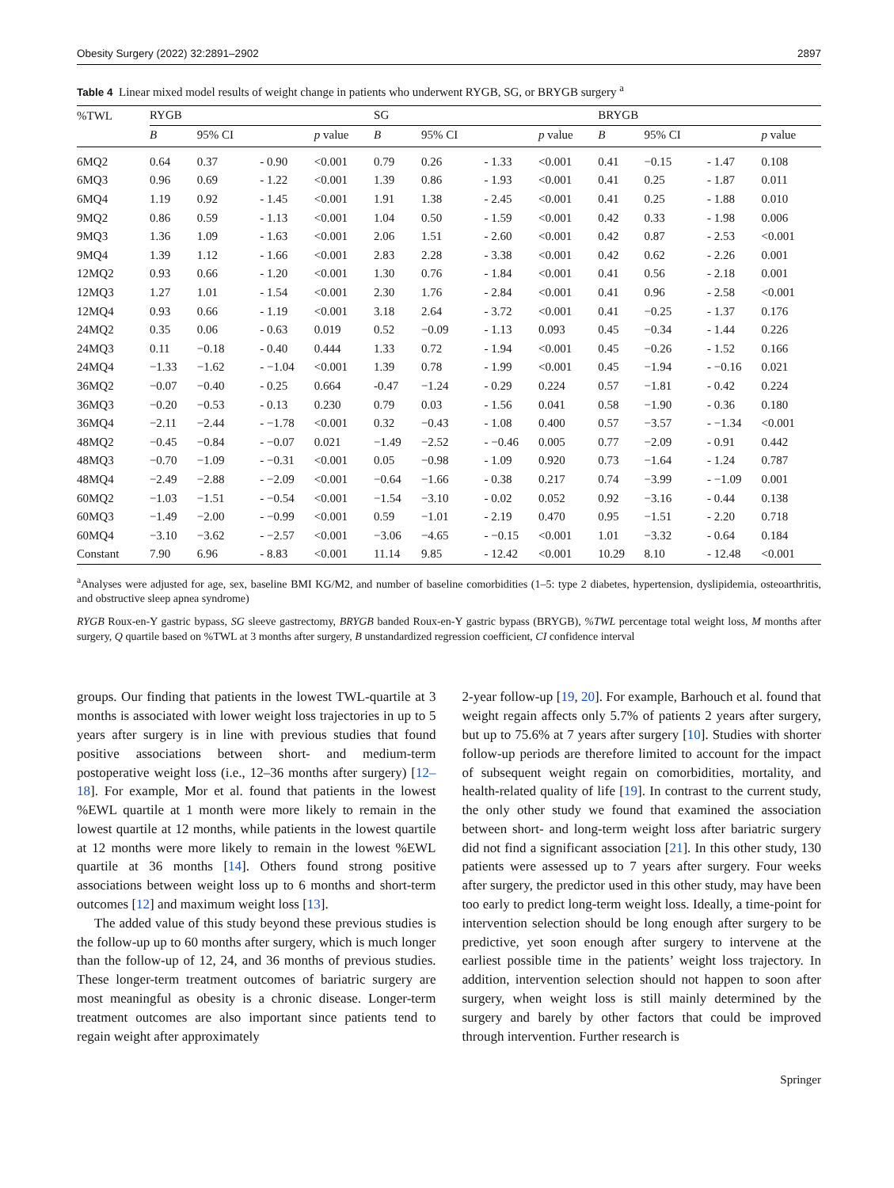Obesity Surgery (2022) 32:2891–2902 2897
Table 4 Linear mixed model results of weight change in patients who underwent RYGB, SG, or BRYGB surgery <sup>a</sup>
| %TWL | RYGB | | | | | SG | | | | | BRYGB | | | | |
| --- | --- | --- | --- | --- | --- | --- | --- | --- | --- | --- | --- | --- | --- | --- | --- |
| | B | 95% CI | | | p value | B | 95% CI | | | p value | B | 95% CI | | | p value |
| 6MQ2 | 0.64 | 0.37 | - | 0.90 | <0.001 | 0.79 | 0.26 | - | 1.33 | <0.001 | 0.41 | −0.15 | - | 1.47 | 0.108 |
| 6MQ3 | 0.96 | 0.69 | - | 1.22 | <0.001 | 1.39 | 0.86 | - | 1.93 | <0.001 | 0.41 | 0.25 | - | 1.87 | 0.011 |
| 6MQ4 | 1.19 | 0.92 | - | 1.45 | <0.001 | 1.91 | 1.38 | - | 2.45 | <0.001 | 0.41 | 0.25 | - | 1.88 | 0.010 |
| 9MQ2 | 0.86 | 0.59 | - | 1.13 | <0.001 | 1.04 | 0.50 | - | 1.59 | <0.001 | 0.42 | 0.33 | - | 1.98 | 0.006 |
| 9MQ3 | 1.36 | 1.09 | - | 1.63 | <0.001 | 2.06 | 1.51 | - | 2.60 | <0.001 | 0.42 | 0.87 | - | 2.53 | <0.001 |
| 9MQ4 | 1.39 | 1.12 | - | 1.66 | <0.001 | 2.83 | 2.28 | - | 3.38 | <0.001 | 0.42 | 0.62 | - | 2.26 | 0.001 |
| 12MQ2 | 0.93 | 0.66 | - | 1.20 | <0.001 | 1.30 | 0.76 | - | 1.84 | <0.001 | 0.41 | 0.56 | - | 2.18 | 0.001 |
| 12MQ3 | 1.27 | 1.01 | - | 1.54 | <0.001 | 2.30 | 1.76 | - | 2.84 | <0.001 | 0.41 | 0.96 | - | 2.58 | <0.001 |
| 12MQ4 | 0.93 | 0.66 | - | 1.19 | <0.001 | 3.18 | 2.64 | - | 3.72 | <0.001 | 0.41 | −0.25 | - | 1.37 | 0.176 |
| 24MQ2 | 0.35 | 0.06 | - | 0.63 | 0.019 | 0.52 | −0.09 | - | 1.13 | 0.093 | 0.45 | −0.34 | - | 1.44 | 0.226 |
| 24MQ3 | 0.11 | −0.18 | - | 0.40 | 0.444 | 1.33 | 0.72 | - | 1.94 | <0.001 | 0.45 | −0.26 | - | 1.52 | 0.166 |
| 24MQ4 | −1.33 | −1.62 | - | −1.04 | <0.001 | 1.39 | 0.78 | - | 1.99 | <0.001 | 0.45 | −1.94 | - | −0.16 | 0.021 |
| 36MQ2 | −0.07 | −0.40 | - | 0.25 | 0.664 | -0.47 | −1.24 | - | 0.29 | 0.224 | 0.57 | −1.81 | - | 0.42 | 0.224 |
| 36MQ3 | −0.20 | −0.53 | - | 0.13 | 0.230 | 0.79 | 0.03 | - | 1.56 | 0.041 | 0.58 | −1.90 | - | 0.36 | 0.180 |
| 36MQ4 | −2.11 | −2.44 | - | −1.78 | <0.001 | 0.32 | −0.43 | - | 1.08 | 0.400 | 0.57 | −3.57 | - | −1.34 | <0.001 |
| 48MQ2 | −0.45 | −0.84 | - | −0.07 | 0.021 | −1.49 | −2.52 | - | −0.46 | 0.005 | 0.77 | −2.09 | - | 0.91 | 0.442 |
| 48MQ3 | −0.70 | −1.09 | - | −0.31 | <0.001 | 0.05 | −0.98 | - | 1.09 | 0.920 | 0.73 | −1.64 | - | 1.24 | 0.787 |
| 48MQ4 | −2.49 | −2.88 | - | −2.09 | <0.001 | −0.64 | −1.66 | - | 0.38 | 0.217 | 0.74 | −3.99 | - | −1.09 | 0.001 |
| 60MQ2 | −1.03 | −1.51 | - | −0.54 | <0.001 | −1.54 | −3.10 | - | 0.02 | 0.052 | 0.92 | −3.16 | - | 0.44 | 0.138 |
| 60MQ3 | −1.49 | −2.00 | - | −0.99 | <0.001 | 0.59 | −1.01 | - | 2.19 | 0.470 | 0.95 | −1.51 | - | 2.20 | 0.718 |
| 60MQ4 | −3.10 | −3.62 | - | −2.57 | <0.001 | −3.06 | −4.65 | - | −0.15 | <0.001 | 1.01 | −3.32 | - | 0.64 | 0.184 |
| Constant | 7.90 | 6.96 | - | 8.83 | <0.001 | 11.14 | 9.85 | - | 12.42 | <0.001 | 10.29 | 8.10 | - | 12.48 | <0.001 |
<sup>a</sup> Analyses were adjusted for age, sex, baseline BMI KG/M2, and number of baseline comorbidities (1–5: type 2 diabetes, hypertension, dyslipidemia, osteoarthritis, and obstructive sleep apnea syndrome)
RYGB Roux-en-Y gastric bypass, SG sleeve gastrectomy, BRYGB banded Roux-en-Y gastric bypass (BRYGB), %TWL percentage total weight loss, M months after surgery, Q quartile based on %TWL at 3 months after surgery, B unstandardized regression coefficient, CI confidence interval
groups. Our finding that patients in the lowest TWL-quartile at 3 months is associated with lower weight loss trajectories in up to 5 years after surgery is in line with previous studies that found positive associations between short- and medium-term postoperative weight loss (i.e., 12–36 months after surgery) [12–18]. For example, Mor et al. found that patients in the lowest %EWL quartile at 1 month were more likely to remain in the lowest quartile at 12 months, while patients in the lowest quartile at 12 months were more likely to remain in the lowest %EWL quartile at 36 months [14]. Others found strong positive associations between weight loss up to 6 months and short-term outcomes [12] and maximum weight loss [13].
The added value of this study beyond these previous studies is the follow-up up to 60 months after surgery, which is much longer than the follow-up of 12, 24, and 36 months of previous studies. These longer-term treatment outcomes of bariatric surgery are most meaningful as obesity is a chronic disease. Longer-term treatment outcomes are also important since patients tend to regain weight after approximately
2-year follow-up [19, 20]. For example, Barhouch et al. found that weight regain affects only 5.7% of patients 2 years after surgery, but up to 75.6% at 7 years after surgery [10]. Studies with shorter follow-up periods are therefore limited to account for the impact of subsequent weight regain on comorbidities, mortality, and health-related quality of life [19]. In contrast to the current study, the only other study we found that examined the association between short- and long-term weight loss after bariatric surgery did not find a significant association [21]. In this other study, 130 patients were assessed up to 7 years after surgery. Four weeks after surgery, the predictor used in this other study, may have been too early to predict long-term weight loss. Ideally, a time-point for intervention selection should be long enough after surgery to be predictive, yet soon enough after surgery to intervene at the earliest possible time in the patients’ weight loss trajectory. In addition, intervention selection should not happen to soon after surgery, when weight loss is still mainly determined by the surgery and barely by other factors that could be improved through intervention. Further research is
Springer